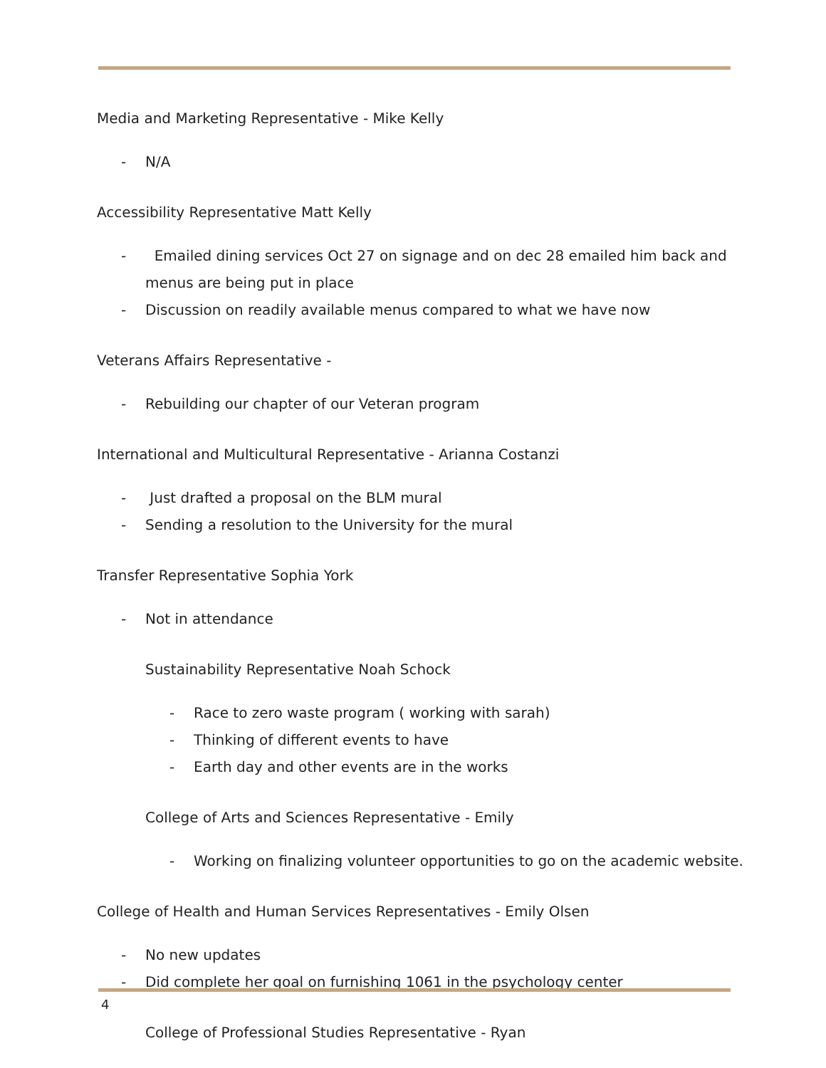Media and Marketing Representative - Mike Kelly
- N/A
Accessibility Representative Matt Kelly
- Emailed dining services Oct 27 on signage and on dec 28 emailed him back and menus are being put in place
- Discussion on readily available menus compared to what we have now
Veterans Affairs Representative -
- Rebuilding our chapter of our Veteran program
International and Multicultural Representative - Arianna Costanzi
- Just drafted a proposal on the BLM mural
- Sending a resolution to the University for the mural
Transfer Representative Sophia York
- Not in attendance
Sustainability Representative Noah Schock
- Race to zero waste program ( working with sarah)
- Thinking of different events to have
- Earth day and other events are in the works
College of Arts and Sciences Representative - Emily
- Working on finalizing volunteer opportunities to go on the academic website.
College of Health and Human Services Representatives - Emily Olsen
- No new updates
- Did complete her goal on furnishing 1061 in the psychology center
College of Professional Studies Representative - Ryan
4